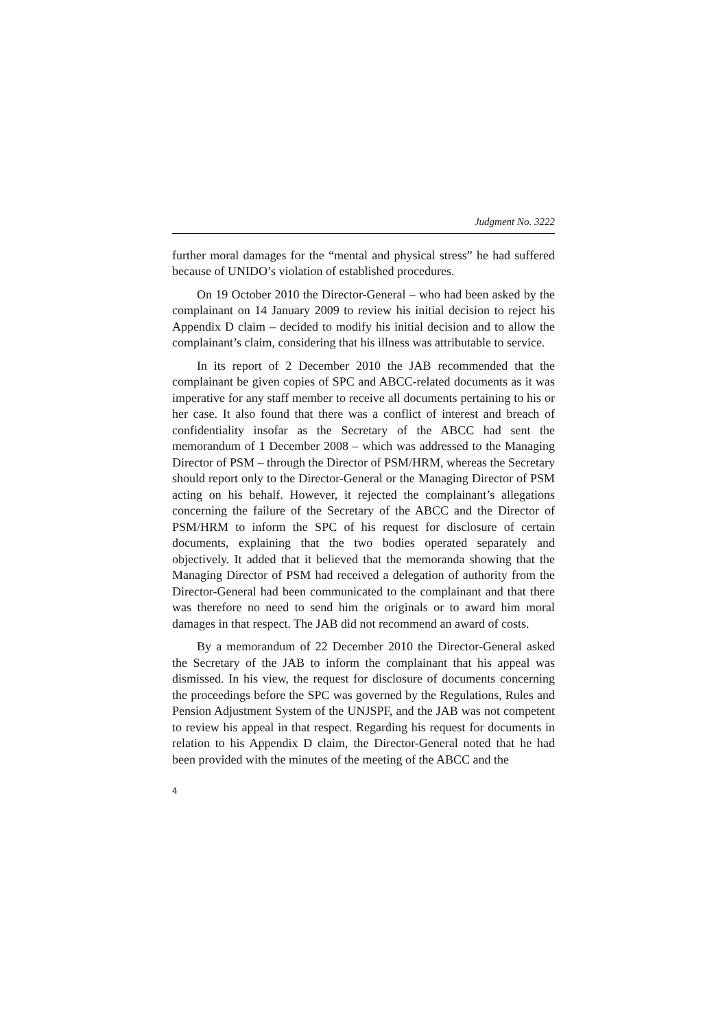Judgment No. 3222
further moral damages for the “mental and physical stress” he had suffered because of UNIDO’s violation of established procedures.
On 19 October 2010 the Director-General – who had been asked by the complainant on 14 January 2009 to review his initial decision to reject his Appendix D claim – decided to modify his initial decision and to allow the complainant’s claim, considering that his illness was attributable to service.
In its report of 2 December 2010 the JAB recommended that the complainant be given copies of SPC and ABCC-related documents as it was imperative for any staff member to receive all documents pertaining to his or her case. It also found that there was a conflict of interest and breach of confidentiality insofar as the Secretary of the ABCC had sent the memorandum of 1 December 2008 – which was addressed to the Managing Director of PSM – through the Director of PSM/HRM, whereas the Secretary should report only to the Director-General or the Managing Director of PSM acting on his behalf. However, it rejected the complainant’s allegations concerning the failure of the Secretary of the ABCC and the Director of PSM/HRM to inform the SPC of his request for disclosure of certain documents, explaining that the two bodies operated separately and objectively. It added that it believed that the memoranda showing that the Managing Director of PSM had received a delegation of authority from the Director-General had been communicated to the complainant and that there was therefore no need to send him the originals or to award him moral damages in that respect. The JAB did not recommend an award of costs.
By a memorandum of 22 December 2010 the Director-General asked the Secretary of the JAB to inform the complainant that his appeal was dismissed. In his view, the request for disclosure of documents concerning the proceedings before the SPC was governed by the Regulations, Rules and Pension Adjustment System of the UNJSPF, and the JAB was not competent to review his appeal in that respect. Regarding his request for documents in relation to his Appendix D claim, the Director-General noted that he had been provided with the minutes of the meeting of the ABCC and the
4